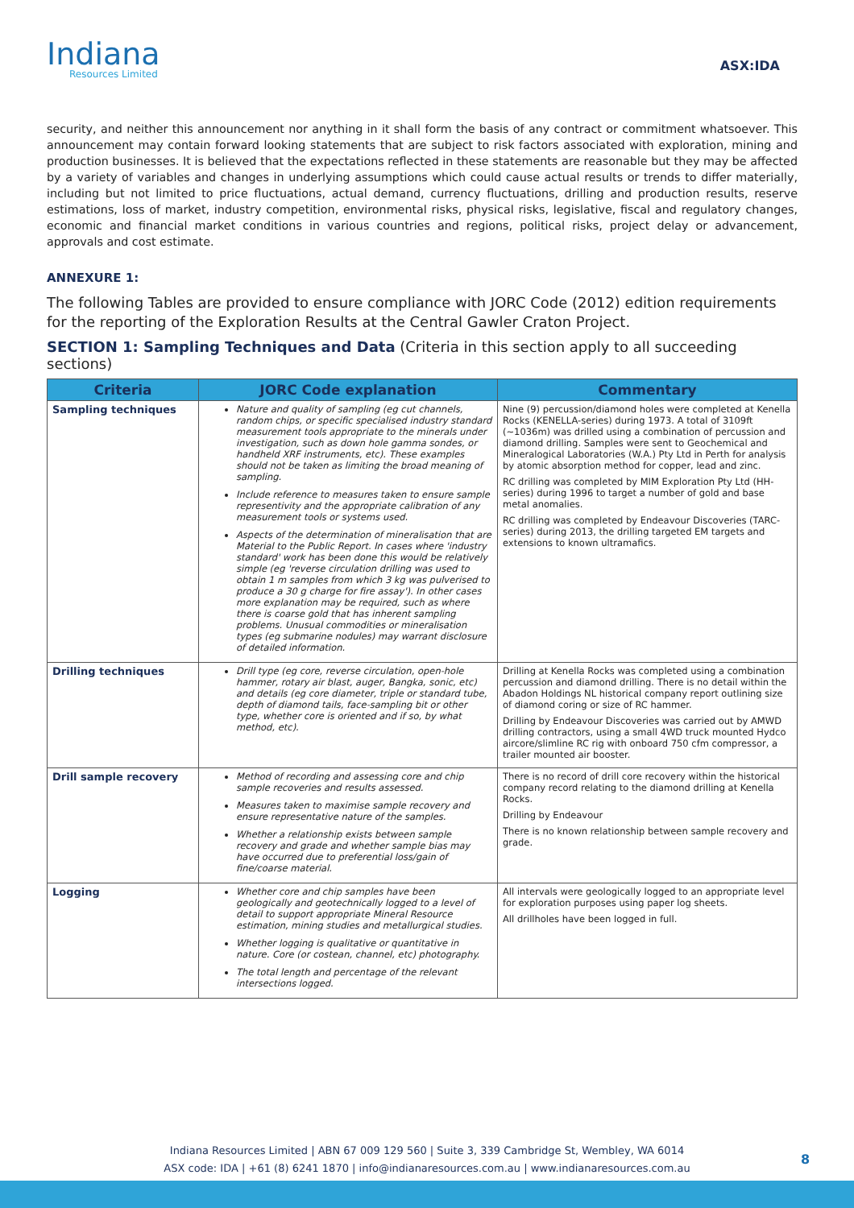Indiana
Resources Limited
ASX:IDA
security, and neither this announcement nor anything in it shall form the basis of any contract or commitment whatsoever. This announcement may contain forward looking statements that are subject to risk factors associated with exploration, mining and production businesses. It is believed that the expectations reflected in these statements are reasonable but they may be affected by a variety of variables and changes in underlying assumptions which could cause actual results or trends to differ materially, including but not limited to price fluctuations, actual demand, currency fluctuations, drilling and production results, reserve estimations, loss of market, industry competition, environmental risks, physical risks, legislative, fiscal and regulatory changes, economic and financial market conditions in various countries and regions, political risks, project delay or advancement, approvals and cost estimate.
ANNEXURE 1:
The following Tables are provided to ensure compliance with JORC Code (2012) edition requirements for the reporting of the Exploration Results at the Central Gawler Craton Project.
SECTION 1: Sampling Techniques and Data (Criteria in this section apply to all succeeding sections)
| Criteria | JORC Code explanation | Commentary |
| --- | --- | --- |
| Sampling techniques | Nature and quality of sampling (eg cut channels, random chips, or specific specialised industry standard measurement tools appropriate to the minerals under investigation, such as down hole gamma sondes, or handheld XRF instruments, etc). These examples should not be taken as limiting the broad meaning of sampling. Include reference to measures taken to ensure sample representivity and the appropriate calibration of any measurement tools or systems used. Aspects of the determination of mineralisation that are Material to the Public Report. In cases where 'industry standard' work has been done this would be relatively simple (eg 'reverse circulation drilling was used to obtain 1 m samples from which 3 kg was pulverised to produce a 30 g charge for fire assay'). In other cases more explanation may be required, such as where there is coarse gold that has inherent sampling problems. Unusual commodities or mineralisation types (eg submarine nodules) may warrant disclosure of detailed information. | Nine (9) percussion/diamond holes were completed at Kenella Rocks (KENELLA-series) during 1973. A total of 3109ft (~1036m) was drilled using a combination of percussion and diamond drilling. Samples were sent to Geochemical and Mineralogical Laboratories (W.A.) Pty Ltd in Perth for analysis by atomic absorption method for copper, lead and zinc. RC drilling was completed by MIM Exploration Pty Ltd (HH-series) during 1996 to target a number of gold and base metal anomalies. RC drilling was completed by Endeavour Discoveries (TARC-series) during 2013, the drilling targeted EM targets and extensions to known ultramafics. |
| Drilling techniques | Drill type (eg core, reverse circulation, open-hole hammer, rotary air blast, auger, Bangka, sonic, etc) and details (eg core diameter, triple or standard tube, depth of diamond tails, face-sampling bit or other type, whether core is oriented and if so, by what method, etc). | Drilling at Kenella Rocks was completed using a combination percussion and diamond drilling. There is no detail within the Abadon Holdings NL historical company report outlining size of diamond coring or size of RC hammer. Drilling by Endeavour Discoveries was carried out by AMWD drilling contractors, using a small 4WD truck mounted Hydco aircore/slimline RC rig with onboard 750 cfm compressor, a trailer mounted air booster. |
| Drill sample recovery | Method of recording and assessing core and chip sample recoveries and results assessed. Measures taken to maximise sample recovery and ensure representative nature of the samples. Whether a relationship exists between sample recovery and grade and whether sample bias may have occurred due to preferential loss/gain of fine/coarse material. | There is no record of drill core recovery within the historical company record relating to the diamond drilling at Kenella Rocks. Drilling by Endeavour There is no known relationship between sample recovery and grade. |
| Logging | Whether core and chip samples have been geologically and geotechnically logged to a level of detail to support appropriate Mineral Resource estimation, mining studies and metallurgical studies. Whether logging is qualitative or quantitative in nature. Core (or costean, channel, etc) photography. The total length and percentage of the relevant intersections logged. | All intervals were geologically logged to an appropriate level for exploration purposes using paper log sheets. All drillholes have been logged in full. |
Indiana Resources Limited | ABN 67 009 129 560 | Suite 3, 339 Cambridge St, Wembley, WA 6014
ASX code: IDA | +61 (8) 6241 1870 | info@indianaresources.com.au | www.indianaresources.com.au
8